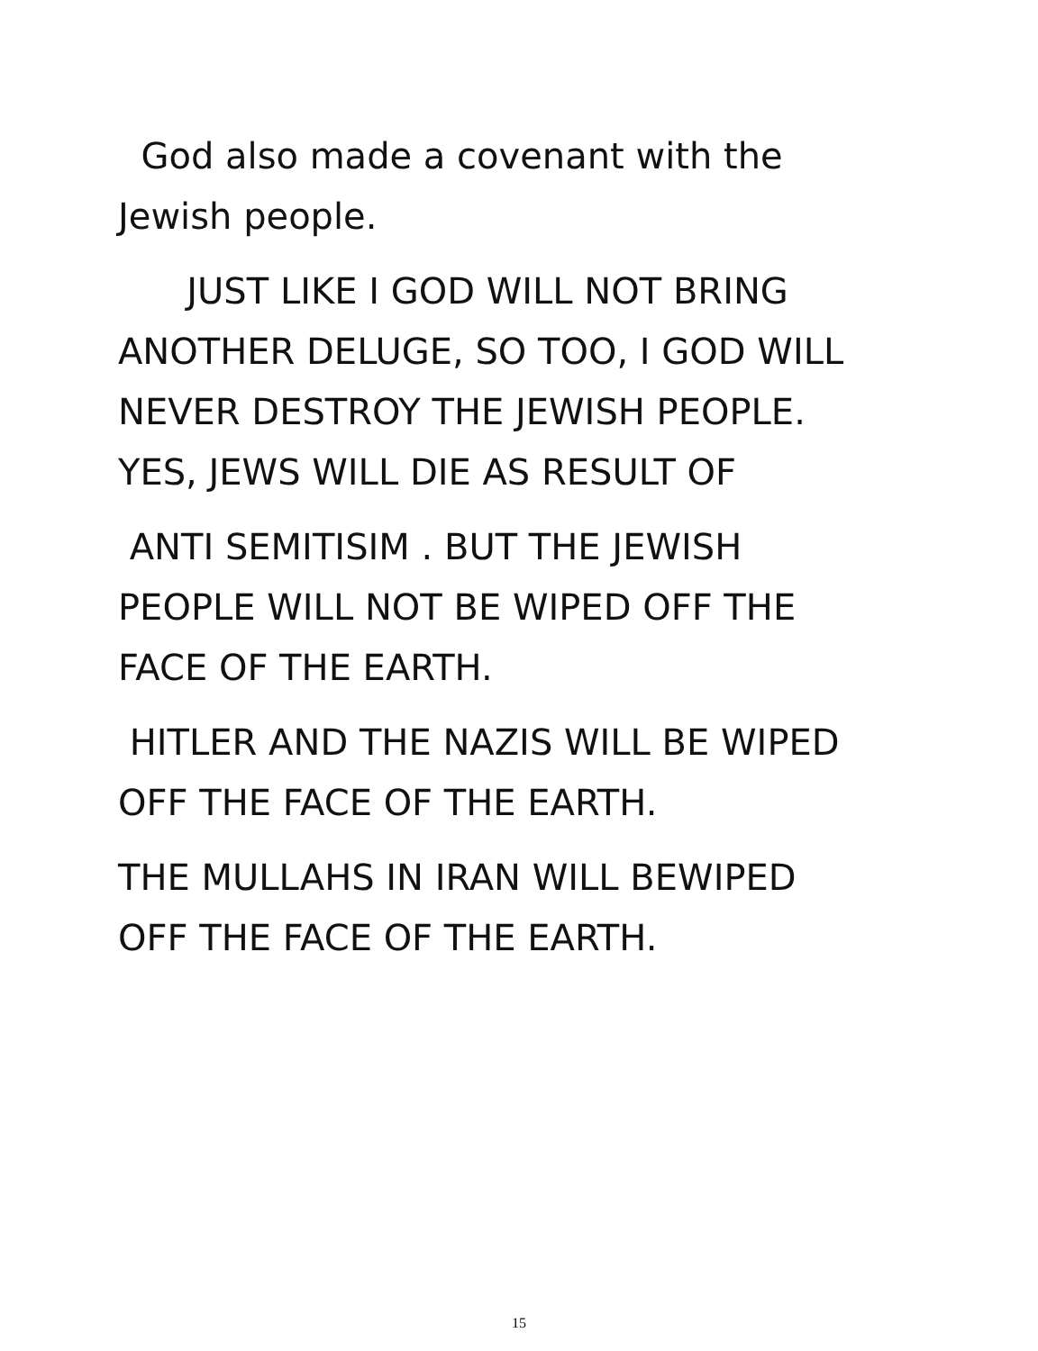God also made a covenant with the
Jewish people.
JUST LIKE I GOD WILL NOT BRING
ANOTHER DELUGE, SO TOO, I GOD WILL
NEVER DESTROY THE JEWISH PEOPLE.
YES, JEWS WILL DIE AS RESULT OF
ANTI SEMITISIM . BUT THE JEWISH
PEOPLE WILL NOT BE WIPED OFF THE
FACE OF THE EARTH.
HITLER AND THE NAZIS WILL BE WIPED
OFF THE FACE OF THE EARTH.
THE MULLAHS IN IRAN WILL BEWIPED
OFF THE FACE OF THE EARTH.
15